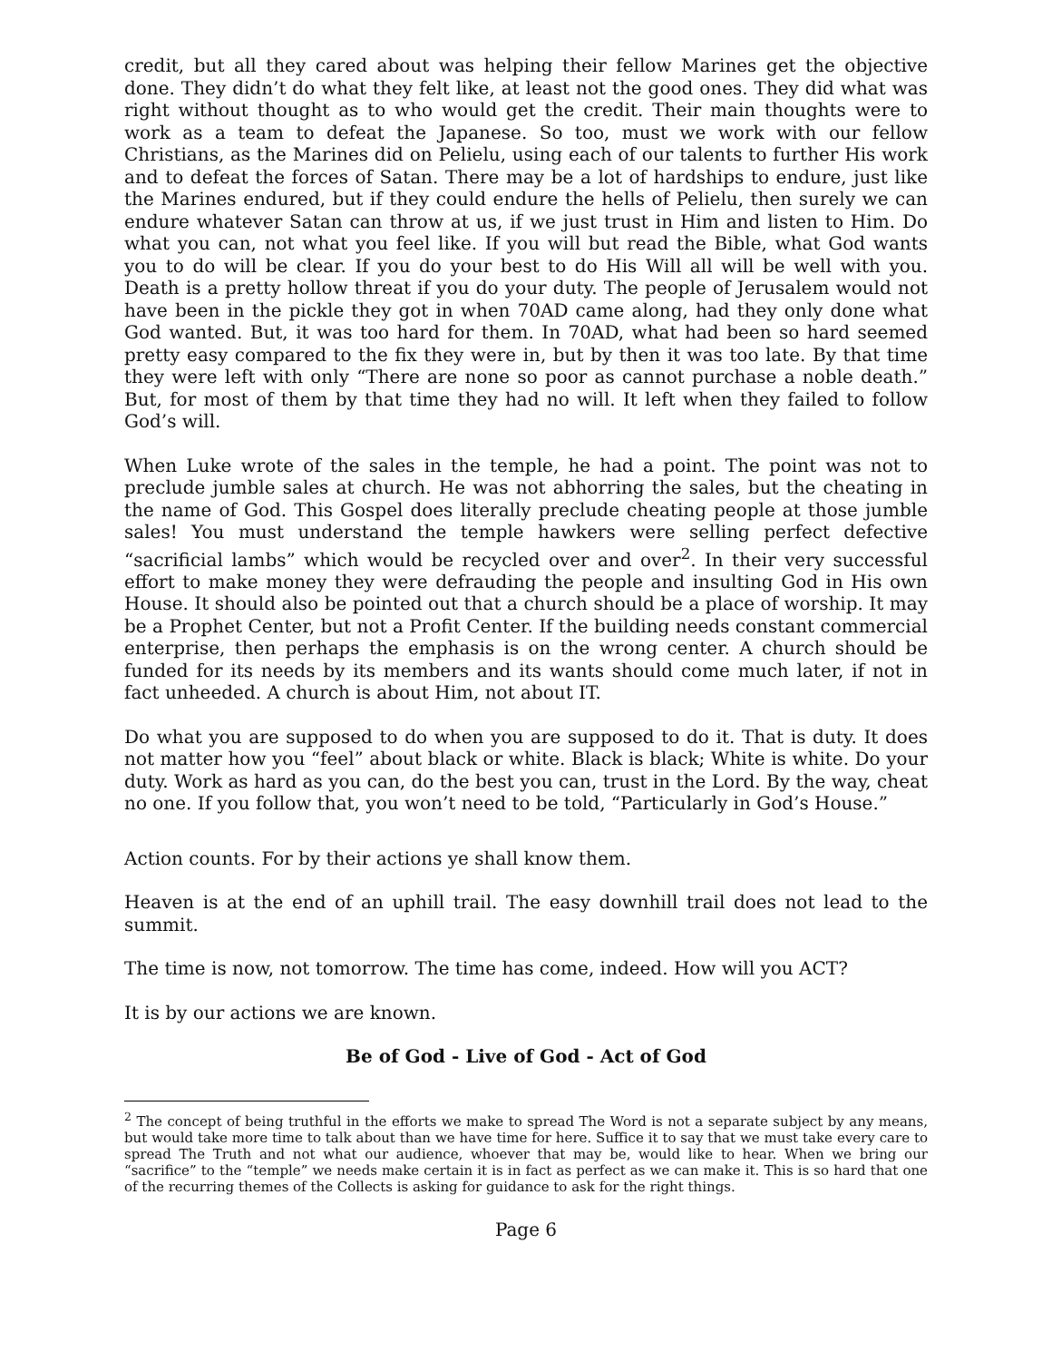credit, but all they cared about was helping their fellow Marines get the objective done. They didn’t do what they felt like, at least not the good ones. They did what was right without thought as to who would get the credit. Their main thoughts were to work as a team to defeat the Japanese. So too, must we work with our fellow Christians, as the Marines did on Pelielu, using each of our talents to further His work and to defeat the forces of Satan. There may be a lot of hardships to endure, just like the Marines endured, but if they could endure the hells of Pelielu, then surely we can endure whatever Satan can throw at us, if we just trust in Him and listen to Him. Do what you can, not what you feel like. If you will but read the Bible, what God wants you to do will be clear. If you do your best to do His Will all will be well with you. Death is a pretty hollow threat if you do your duty. The people of Jerusalem would not have been in the pickle they got in when 70AD came along, had they only done what God wanted. But, it was too hard for them. In 70AD, what had been so hard seemed pretty easy compared to the fix they were in, but by then it was too late. By that time they were left with only “There are none so poor as cannot purchase a noble death.” But, for most of them by that time they had no will. It left when they failed to follow God’s will.
When Luke wrote of the sales in the temple, he had a point. The point was not to preclude jumble sales at church. He was not abhorring the sales, but the cheating in the name of God. This Gospel does literally preclude cheating people at those jumble sales! You must understand the temple hawkers were selling perfect defective “sacrificial lambs” which would be recycled over and over<sup>2</sup>. In their very successful effort to make money they were defrauding the people and insulting God in His own House. It should also be pointed out that a church should be a place of worship. It may be a Prophet Center, but not a Profit Center. If the building needs constant commercial enterprise, then perhaps the emphasis is on the wrong center. A church should be funded for its needs by its members and its wants should come much later, if not in fact unheeded. A church is about Him, not about IT.
Do what you are supposed to do when you are supposed to do it. That is duty. It does not matter how you “feel” about black or white. Black is black; White is white. Do your duty. Work as hard as you can, do the best you can, trust in the Lord. By the way, cheat no one. If you follow that, you won’t need to be told, “Particularly in God’s House.”
Action counts. For by their actions ye shall know them.
Heaven is at the end of an uphill trail. The easy downhill trail does not lead to the summit.
The time is now, not tomorrow. The time has come, indeed. How will you ACT?
It is by our actions we are known.
Be of God - Live of God - Act of God
<sup>2</sup> The concept of being truthful in the efforts we make to spread The Word is not a separate subject by any means, but would take more time to talk about than we have time for here. Suffice it to say that we must take every care to spread The Truth and not what our audience, whoever that may be, would like to hear. When we bring our “sacrifice” to the “temple” we needs make certain it is in fact as perfect as we can make it. This is so hard that one of the recurring themes of the Collects is asking for guidance to ask for the right things.
Page 6